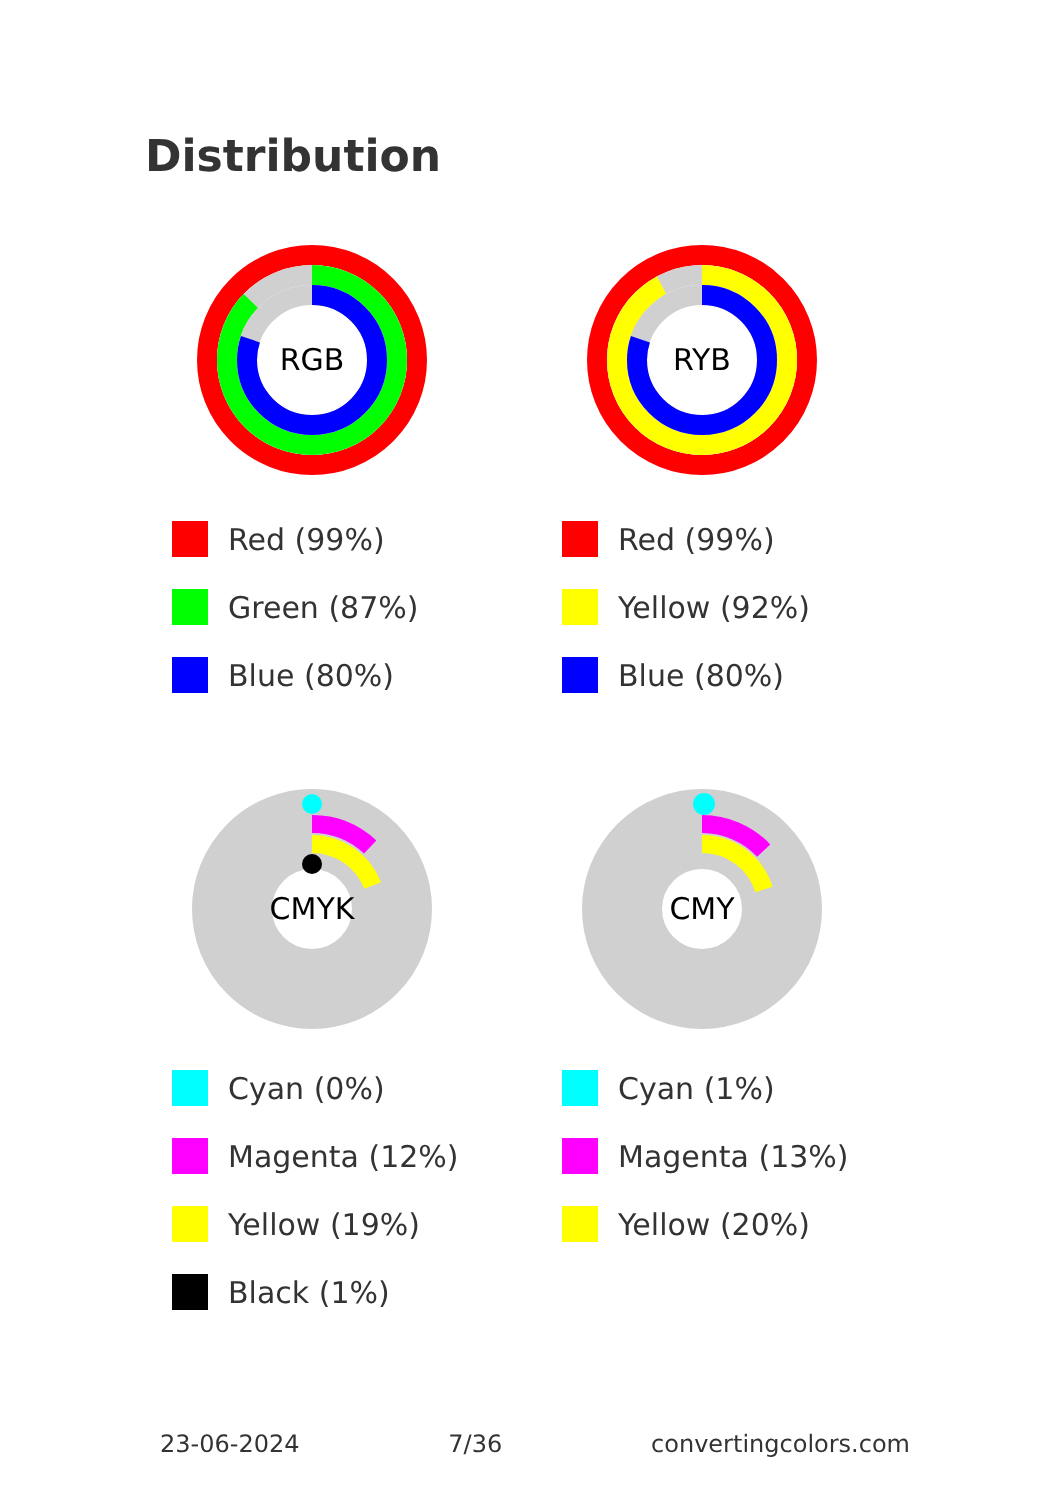Distribution
RGB
Red (99%)
Green (87%)
Blue (80%)
RYB
Red (99%)
Yellow (92%)
Blue (80%)
CMYK
Cyan (0%)
Magenta (12%)
Yellow (19%)
Black (1%)
CMY
Cyan (1%)
Magenta (13%)
Yellow (20%)
23-06-2024 7/36 convertingcolors.com